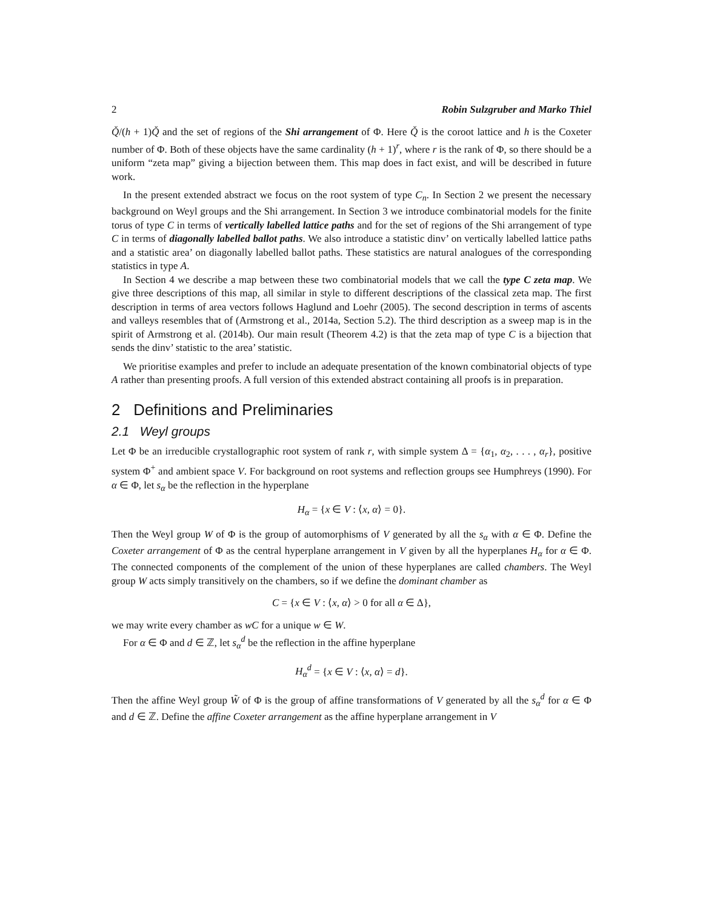2 Robin Sulzgruber and Marko Thiel
Q̌/(h + 1)Q̌ and the set of regions of the Shi arrangement of Φ. Here Q̌ is the coroot lattice and h is the Coxeter number of Φ. Both of these objects have the same cardinality (h + 1)<sup>r</sup>, where r is the rank of Φ, so there should be a uniform “zeta map” giving a bijection between them. This map does in fact exist, and will be described in future work.
In the present extended abstract we focus on the root system of type C<sub>n</sub>. In Section 2 we present the necessary background on Weyl groups and the Shi arrangement. In Section 3 we introduce combinatorial models for the finite torus of type C in terms of vertically labelled lattice paths and for the set of regions of the Shi arrangement of type C in terms of diagonally labelled ballot paths. We also introduce a statistic dinv’ on vertically labelled lattice paths and a statistic area’ on diagonally labelled ballot paths. These statistics are natural analogues of the corresponding statistics in type A.
In Section 4 we describe a map between these two combinatorial models that we call the type C zeta map. We give three descriptions of this map, all similar in style to different descriptions of the classical zeta map. The first description in terms of area vectors follows Haglund and Loehr (2005). The second description in terms of ascents and valleys resembles that of (Armstrong et al., 2014a, Section 5.2). The third description as a sweep map is in the spirit of Armstrong et al. (2014b). Our main result (Theorem 4.2) is that the zeta map of type C is a bijection that sends the dinv’ statistic to the area’ statistic.
We prioritise examples and prefer to include an adequate presentation of the known combinatorial objects of type A rather than presenting proofs. A full version of this extended abstract containing all proofs is in preparation.
2 Definitions and Preliminaries
2.1 Weyl groups
Let Φ be an irreducible crystallographic root system of rank r, with simple system Δ = {α<sub>1</sub>, α<sub>2</sub>, . . . , α<sub>r</sub>}, positive system Φ<sup>+</sup> and ambient space V. For background on root systems and reflection groups see Humphreys (1990). For α ∈ Φ, let s<sub>α</sub> be the reflection in the hyperplane
H<sub>α</sub> = {x ∈ V : ⟨x, α⟩ = 0}.
Then the Weyl group W of Φ is the group of automorphisms of V generated by all the s<sub>α</sub> with α ∈ Φ. Define the Coxeter arrangement of Φ as the central hyperplane arrangement in V given by all the hyperplanes H<sub>α</sub> for α ∈ Φ. The connected components of the complement of the union of these hyperplanes are called chambers. The Weyl group W acts simply transitively on the chambers, so if we define the dominant chamber as
C = {x ∈ V : ⟨x, α⟩ > 0 for all α ∈ Δ},
we may write every chamber as wC for a unique w ∈ W.
For α ∈ Φ and d ∈ ℤ, let s<sub>α</sub><sup>d</sup> be the reflection in the affine hyperplane
H<sub>α</sub><sup>d</sup> = {x ∈ V : ⟨x, α⟩ = d}.
Then the affine Weyl group W̃ of Φ is the group of affine transformations of V generated by all the s<sub>α</sub><sup>d</sup> for α ∈ Φ and d ∈ ℤ. Define the affine Coxeter arrangement as the affine hyperplane arrangement in V